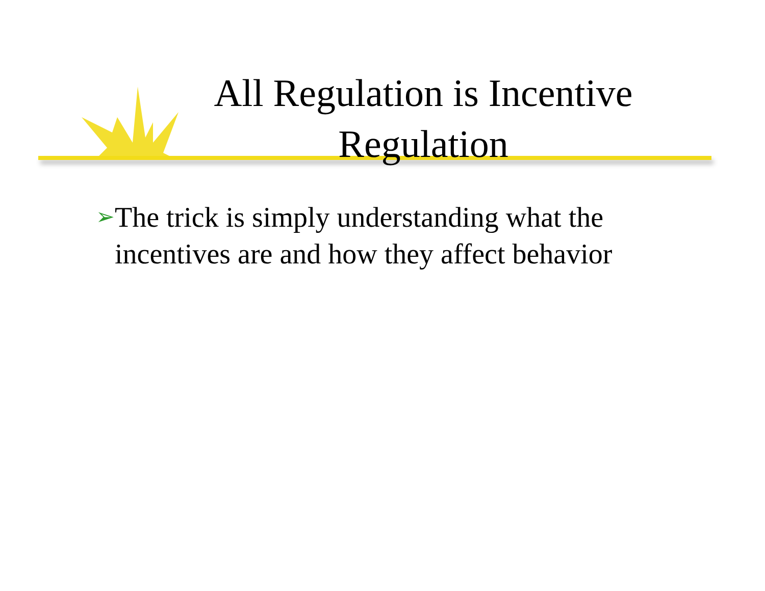All Regulation is Incentive Regulation
➢ The trick is simply understanding what the incentives are and how they affect behavior